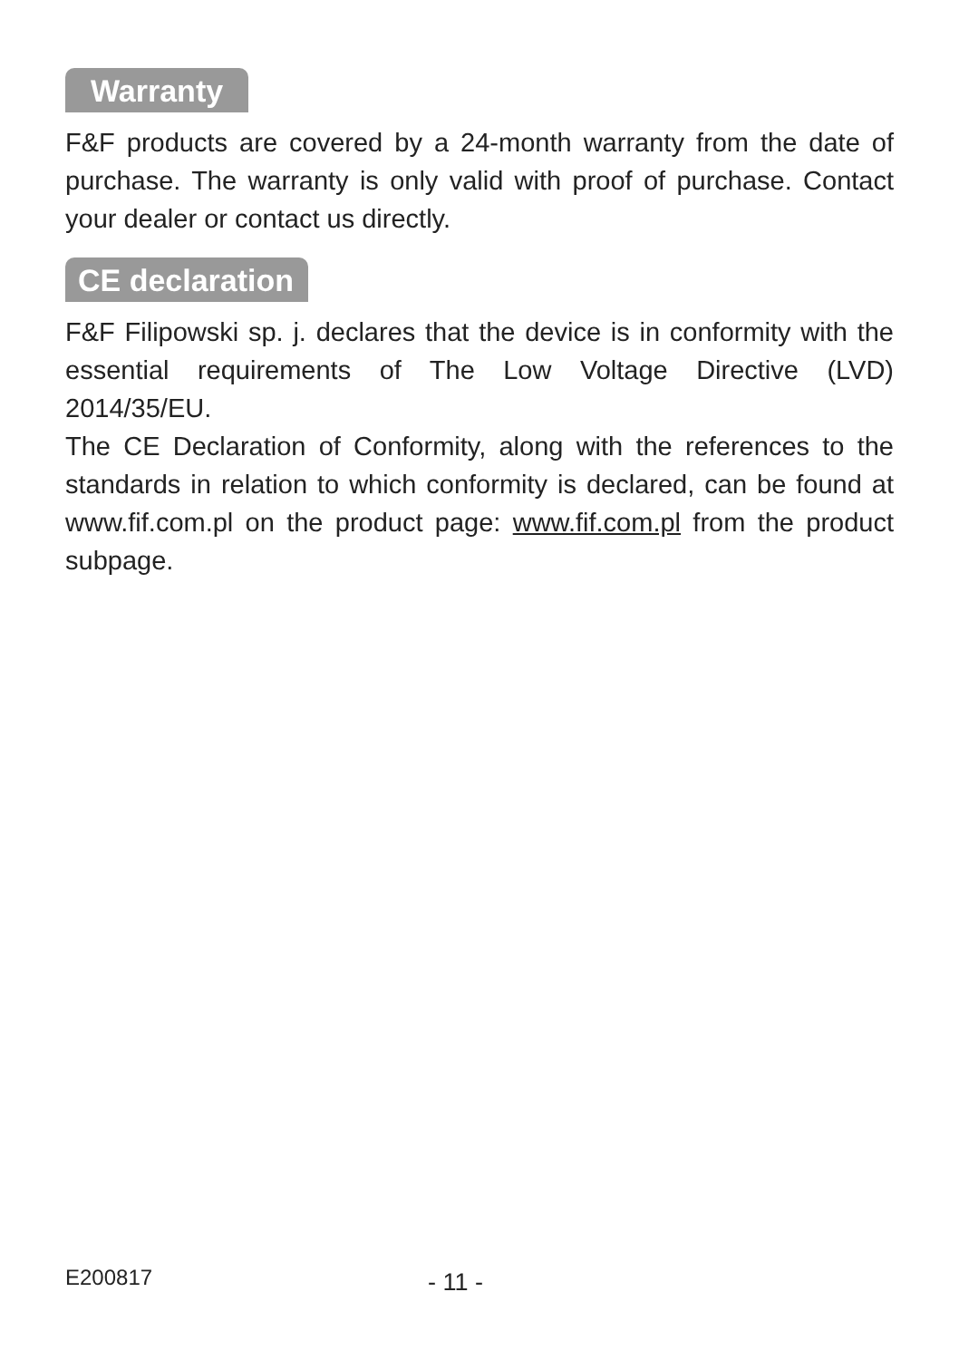Warranty
F&F products are covered by a 24-month warranty from the date of purchase. The warranty is only valid with proof of purchase. Contact your dealer or contact us directly.
CE declaration
F&F Filipowski sp. j. declares that the device is in conformity with the essential requirements of The Low Voltage Directive (LVD) 2014/35/EU.
The CE Declaration of Conformity, along with the references to the standards in relation to which conformity is declared, can be found at www.fif.com.pl on the product page: www.fif.com.pl from the product subpage.
E200817
- 11 -